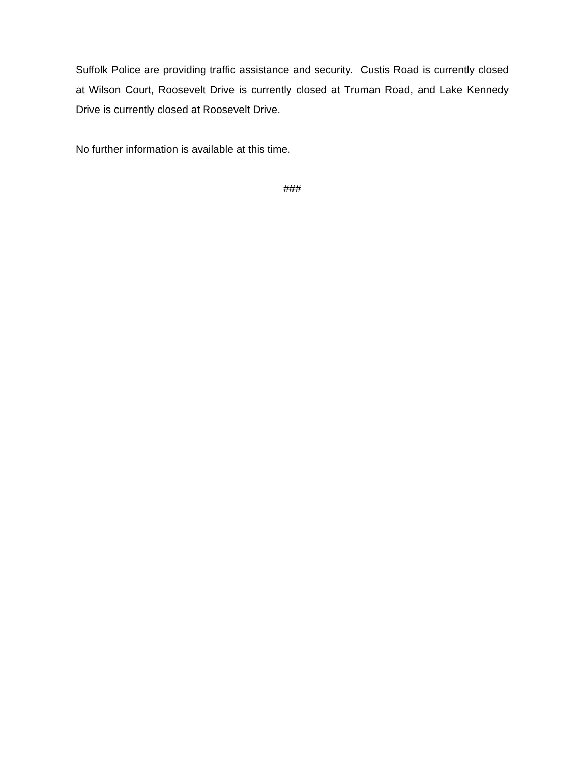Suffolk Police are providing traffic assistance and security. Custis Road is currently closed at Wilson Court, Roosevelt Drive is currently closed at Truman Road, and Lake Kennedy Drive is currently closed at Roosevelt Drive.
No further information is available at this time.
###